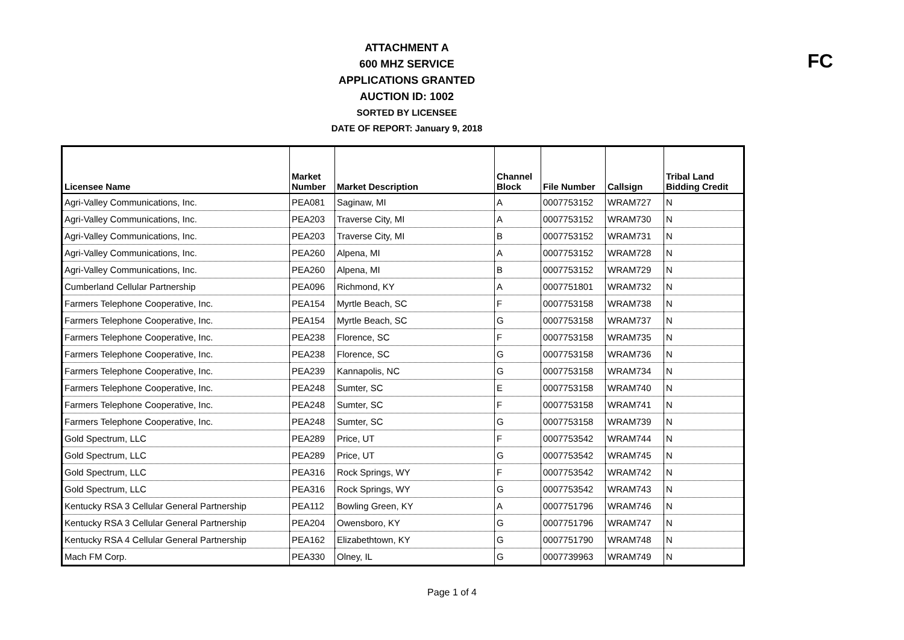ATTACHMENT A
600 MHZ SERVICE
APPLICATIONS GRANTED
AUCTION ID: 1002
SORTED BY LICENSEE
DATE OF REPORT: January 9, 2018
FC
| Licensee Name | Market Number | Market Description | Channel Block | File Number | Callsign | Tribal Land Bidding Credit |
| --- | --- | --- | --- | --- | --- | --- |
| Agri-Valley Communications, Inc. | PEA081 | Saginaw, MI | A | 0007753152 | WRAM727 | N |
| Agri-Valley Communications, Inc. | PEA203 | Traverse City, MI | A | 0007753152 | WRAM730 | N |
| Agri-Valley Communications, Inc. | PEA203 | Traverse City, MI | B | 0007753152 | WRAM731 | N |
| Agri-Valley Communications, Inc. | PEA260 | Alpena, MI | A | 0007753152 | WRAM728 | N |
| Agri-Valley Communications, Inc. | PEA260 | Alpena, MI | B | 0007753152 | WRAM729 | N |
| Cumberland Cellular Partnership | PEA096 | Richmond, KY | A | 0007751801 | WRAM732 | N |
| Farmers Telephone Cooperative, Inc. | PEA154 | Myrtle Beach, SC | F | 0007753158 | WRAM738 | N |
| Farmers Telephone Cooperative, Inc. | PEA154 | Myrtle Beach, SC | G | 0007753158 | WRAM737 | N |
| Farmers Telephone Cooperative, Inc. | PEA238 | Florence, SC | F | 0007753158 | WRAM735 | N |
| Farmers Telephone Cooperative, Inc. | PEA238 | Florence, SC | G | 0007753158 | WRAM736 | N |
| Farmers Telephone Cooperative, Inc. | PEA239 | Kannapolis, NC | G | 0007753158 | WRAM734 | N |
| Farmers Telephone Cooperative, Inc. | PEA248 | Sumter, SC | E | 0007753158 | WRAM740 | N |
| Farmers Telephone Cooperative, Inc. | PEA248 | Sumter, SC | F | 0007753158 | WRAM741 | N |
| Farmers Telephone Cooperative, Inc. | PEA248 | Sumter, SC | G | 0007753158 | WRAM739 | N |
| Gold Spectrum, LLC | PEA289 | Price, UT | F | 0007753542 | WRAM744 | N |
| Gold Spectrum, LLC | PEA289 | Price, UT | G | 0007753542 | WRAM745 | N |
| Gold Spectrum, LLC | PEA316 | Rock Springs, WY | F | 0007753542 | WRAM742 | N |
| Gold Spectrum, LLC | PEA316 | Rock Springs, WY | G | 0007753542 | WRAM743 | N |
| Kentucky RSA 3 Cellular General Partnership | PEA112 | Bowling Green, KY | A | 0007751796 | WRAM746 | N |
| Kentucky RSA 3 Cellular General Partnership | PEA204 | Owensboro, KY | G | 0007751796 | WRAM747 | N |
| Kentucky RSA 4 Cellular General Partnership | PEA162 | Elizabethtown, KY | G | 0007751790 | WRAM748 | N |
| Mach FM Corp. | PEA330 | Olney, IL | G | 0007739963 | WRAM749 | N |
Page 1 of 4